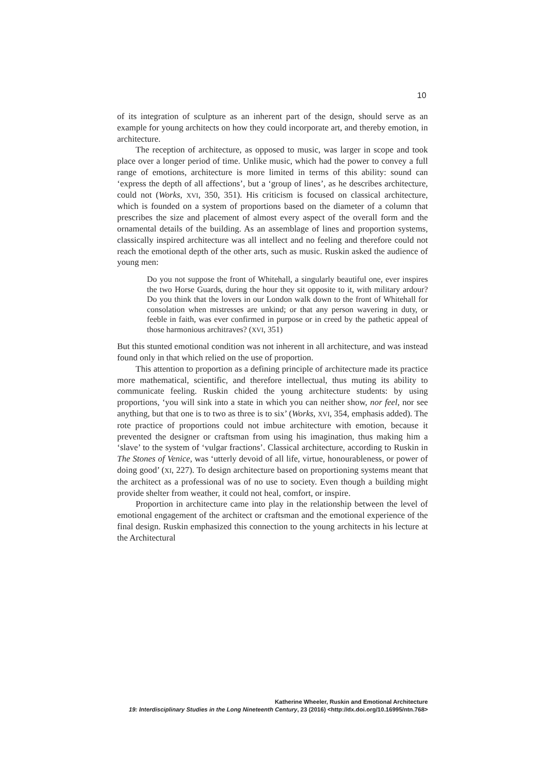10
of its integration of sculpture as an inherent part of the design, should serve as an example for young architects on how they could incorporate art, and thereby emotion, in architecture.
The reception of architecture, as opposed to music, was larger in scope and took place over a longer period of time. Unlike music, which had the power to convey a full range of emotions, architecture is more limited in terms of this ability: sound can ‘express the depth of all affections’, but a ‘group of lines’, as he describes architecture, could not (Works, XVI, 350, 351). His criticism is focused on classical architecture, which is founded on a system of proportions based on the diameter of a column that prescribes the size and placement of almost every aspect of the overall form and the ornamental details of the building. As an assemblage of lines and proportion systems, classically inspired architecture was all intellect and no feeling and therefore could not reach the emotional depth of the other arts, such as music. Ruskin asked the audience of young men:
Do you not suppose the front of Whitehall, a singularly beautiful one, ever inspires the two Horse Guards, during the hour they sit opposite to it, with military ardour? Do you think that the lovers in our London walk down to the front of Whitehall for consolation when mistresses are unkind; or that any person wavering in duty, or feeble in faith, was ever confirmed in purpose or in creed by the pathetic appeal of those harmonious architraves? (XVI, 351)
But this stunted emotional condition was not inherent in all architecture, and was instead found only in that which relied on the use of proportion.
This attention to proportion as a defining principle of architecture made its practice more mathematical, scientific, and therefore intellectual, thus muting its ability to communicate feeling. Ruskin chided the young architecture students: by using proportions, ‘you will sink into a state in which you can neither show, nor feel, nor see anything, but that one is to two as three is to six’ (Works, XVI, 354, emphasis added). The rote practice of proportions could not imbue architecture with emotion, because it prevented the designer or craftsman from using his imagination, thus making him a ‘slave’ to the system of ‘vulgar fractions’. Classical architecture, according to Ruskin in The Stones of Venice, was ‘utterly devoid of all life, virtue, honourableness, or power of doing good’ (XI, 227). To design architecture based on proportioning systems meant that the architect as a professional was of no use to society. Even though a building might provide shelter from weather, it could not heal, comfort, or inspire.
Proportion in architecture came into play in the relationship between the level of emotional engagement of the architect or craftsman and the emotional experience of the final design. Ruskin emphasized this connection to the young architects in his lecture at the Architectural
Katherine Wheeler, Ruskin and Emotional Architecture
19: Interdisciplinary Studies in the Long Nineteenth Century, 23 (2016) <http://dx.doi.org/10.16995/ntn.768>